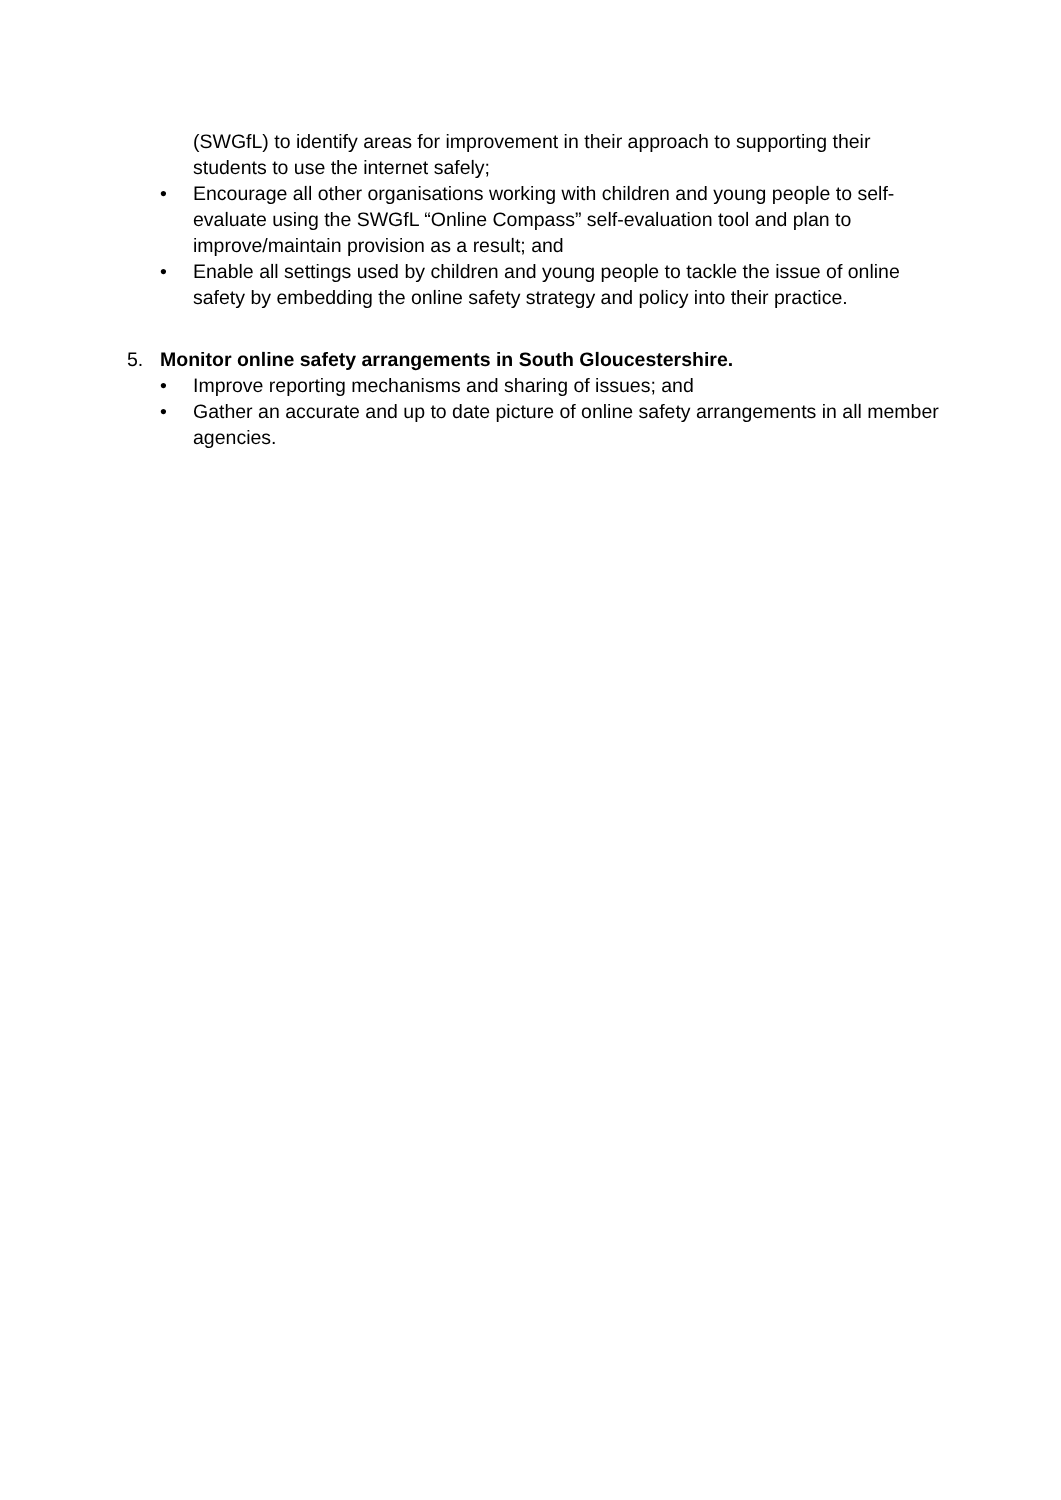(SWGfL) to identify areas for improvement in their approach to supporting their students to use the internet safely;
• Encourage all other organisations working with children and young people to self-evaluate using the SWGfL “Online Compass” self-evaluation tool and plan to improve/maintain provision as a result; and
• Enable all settings used by children and young people to tackle the issue of online safety by embedding the online safety strategy and policy into their practice.
5. Monitor online safety arrangements in South Gloucestershire.
• Improve reporting mechanisms and sharing of issues; and
• Gather an accurate and up to date picture of online safety arrangements in all member agencies.